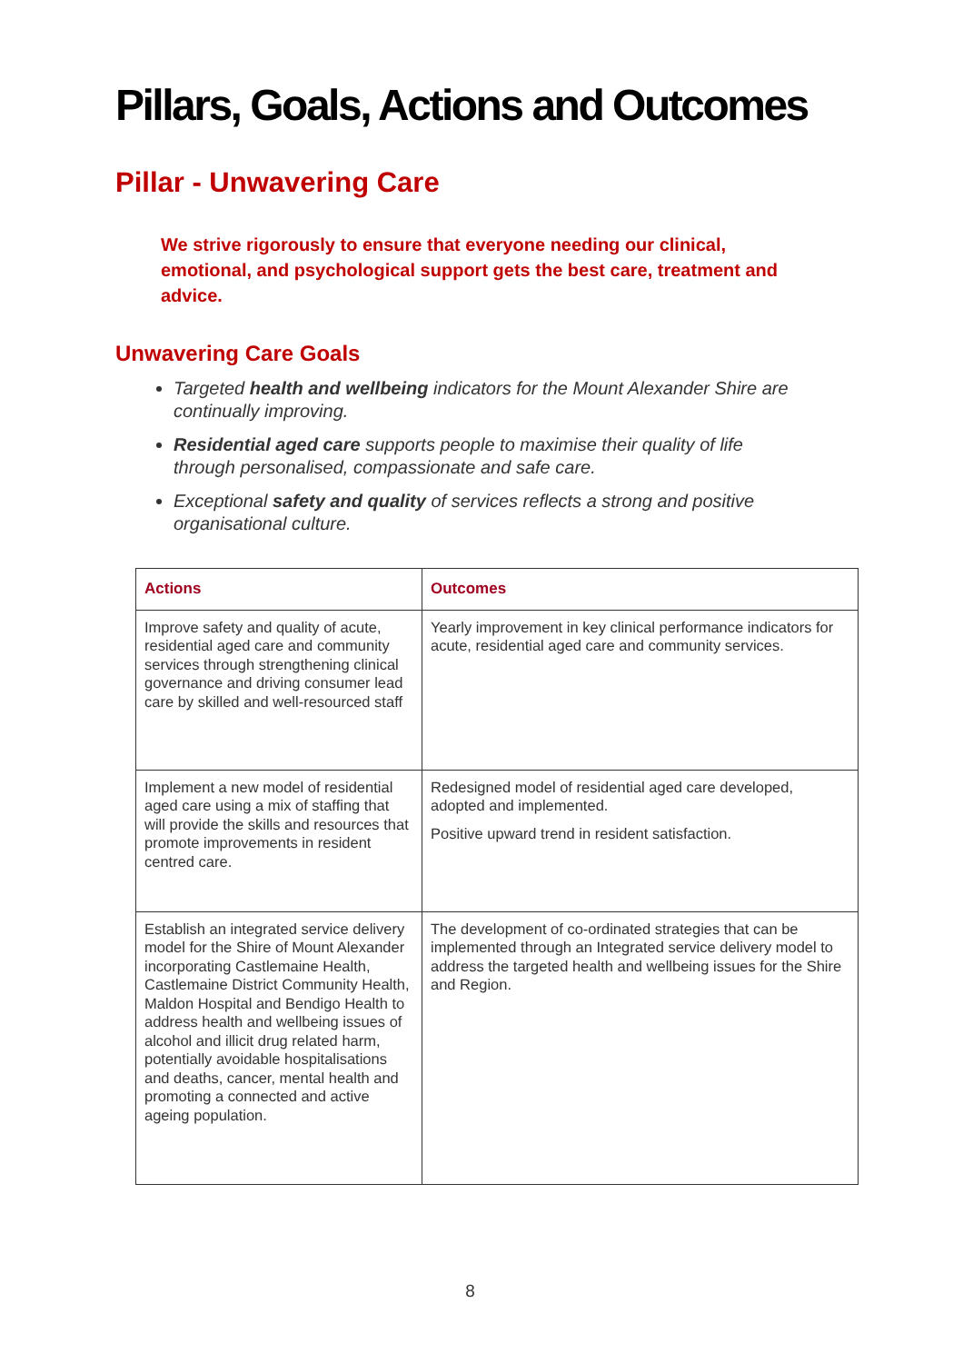Pillars, Goals, Actions and Outcomes
Pillar - Unwavering Care
We strive rigorously to ensure that everyone needing our clinical, emotional, and psychological support gets the best care, treatment and advice.
Unwavering Care Goals
Targeted health and wellbeing indicators for the Mount Alexander Shire are continually improving.
Residential aged care supports people to maximise their quality of life through personalised, compassionate and safe care.
Exceptional safety and quality of services reflects a strong and positive organisational culture.
| Actions | Outcomes |
| --- | --- |
| Improve safety and quality of acute, residential aged care and community services through strengthening clinical governance and driving consumer lead care by skilled and well-resourced staff | Yearly improvement in key clinical performance indicators for acute, residential aged care and community services. |
| Implement a new model of residential aged care using a mix of staffing that will provide the skills and resources that promote improvements in resident centred care. | Redesigned model of residential aged care developed, adopted and implemented. Positive upward trend in resident satisfaction. |
| Establish an integrated service delivery model for the Shire of Mount Alexander incorporating Castlemaine Health, Castlemaine District Community Health, Maldon Hospital and Bendigo Health to address health and wellbeing issues of alcohol and illicit drug related harm, potentially avoidable hospitalisations and deaths, cancer, mental health and promoting a connected and active ageing population. | The development of co-ordinated strategies that can be implemented through an Integrated service delivery model to address the targeted health and wellbeing issues for the Shire and Region. |
8